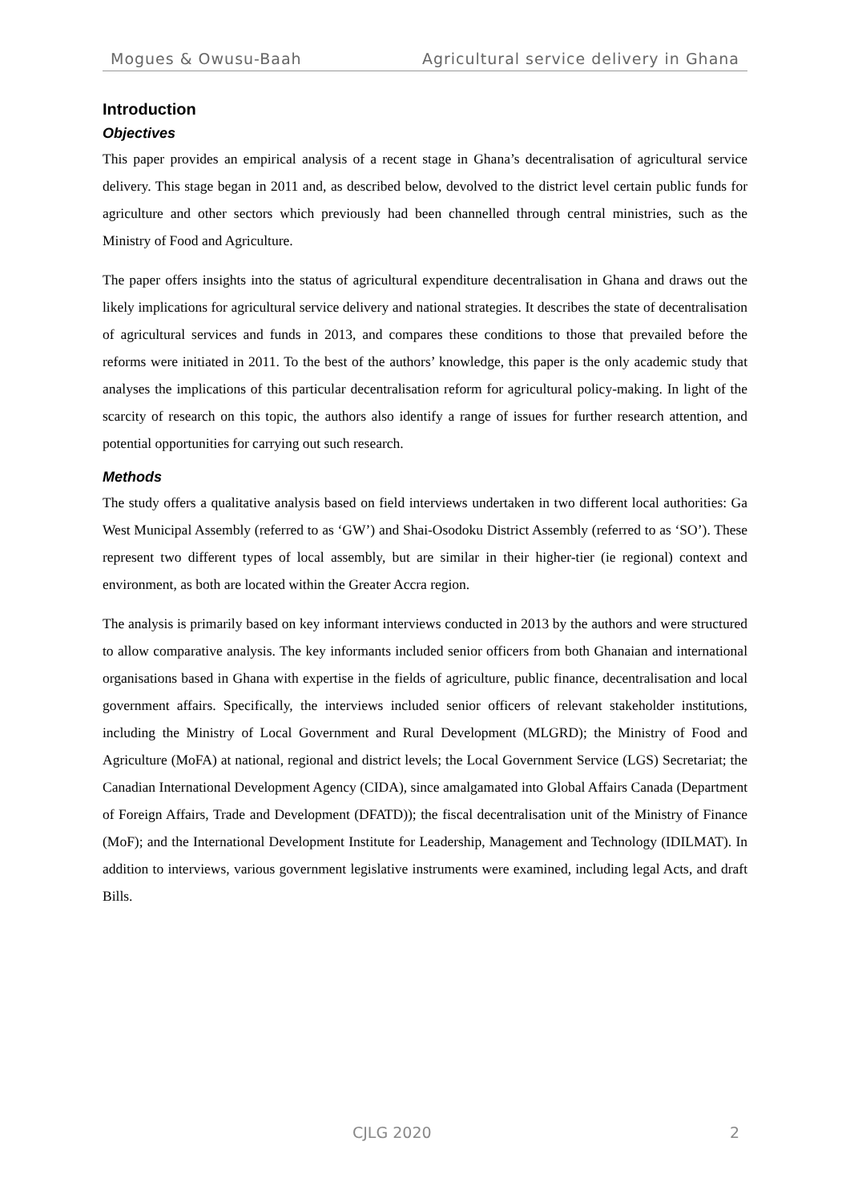Mogues & Owusu-Baah Agricultural service delivery in Ghana
Introduction
Objectives
This paper provides an empirical analysis of a recent stage in Ghana’s decentralisation of agricultural service delivery. This stage began in 2011 and, as described below, devolved to the district level certain public funds for agriculture and other sectors which previously had been channelled through central ministries, such as the Ministry of Food and Agriculture.
The paper offers insights into the status of agricultural expenditure decentralisation in Ghana and draws out the likely implications for agricultural service delivery and national strategies. It describes the state of decentralisation of agricultural services and funds in 2013, and compares these conditions to those that prevailed before the reforms were initiated in 2011. To the best of the authors’ knowledge, this paper is the only academic study that analyses the implications of this particular decentralisation reform for agricultural policy-making. In light of the scarcity of research on this topic, the authors also identify a range of issues for further research attention, and potential opportunities for carrying out such research.
Methods
The study offers a qualitative analysis based on field interviews undertaken in two different local authorities: Ga West Municipal Assembly (referred to as ‘GW’) and Shai-Osodoku District Assembly (referred to as ‘SO’). These represent two different types of local assembly, but are similar in their higher-tier (ie regional) context and environment, as both are located within the Greater Accra region.
The analysis is primarily based on key informant interviews conducted in 2013 by the authors and were structured to allow comparative analysis. The key informants included senior officers from both Ghanaian and international organisations based in Ghana with expertise in the fields of agriculture, public finance, decentralisation and local government affairs. Specifically, the interviews included senior officers of relevant stakeholder institutions, including the Ministry of Local Government and Rural Development (MLGRD); the Ministry of Food and Agriculture (MoFA) at national, regional and district levels; the Local Government Service (LGS) Secretariat; the Canadian International Development Agency (CIDA), since amalgamated into Global Affairs Canada (Department of Foreign Affairs, Trade and Development (DFATD)); the fiscal decentralisation unit of the Ministry of Finance (MoF); and the International Development Institute for Leadership, Management and Technology (IDILMAT). In addition to interviews, various government legislative instruments were examined, including legal Acts, and draft Bills.
CJLG 2020 2